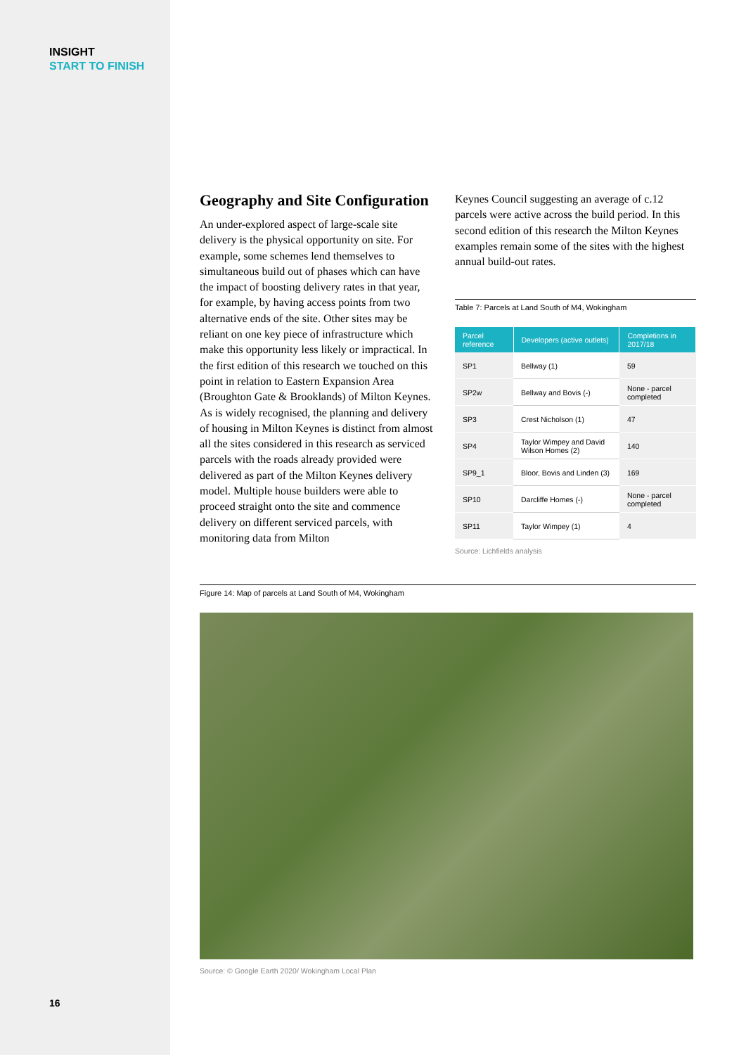INSIGHT
START TO FINISH
Geography and Site Configuration
An under-explored aspect of large-scale site delivery is the physical opportunity on site. For example, some schemes lend themselves to simultaneous build out of phases which can have the impact of boosting delivery rates in that year, for example, by having access points from two alternative ends of the site. Other sites may be reliant on one key piece of infrastructure which make this opportunity less likely or impractical. In the first edition of this research we touched on this point in relation to Eastern Expansion Area (Broughton Gate & Brooklands) of Milton Keynes. As is widely recognised, the planning and delivery of housing in Milton Keynes is distinct from almost all the sites considered in this research as serviced parcels with the roads already provided were delivered as part of the Milton Keynes delivery model. Multiple house builders were able to proceed straight onto the site and commence delivery on different serviced parcels, with monitoring data from Milton
Keynes Council suggesting an average of c.12 parcels were active across the build period. In this second edition of this research the Milton Keynes examples remain some of the sites with the highest annual build-out rates.
Table 7: Parcels at Land South of M4, Wokingham
| Parcel reference | Developers (active outlets) | Completions in 2017/18 |
| --- | --- | --- |
| SP1 | Bellway (1) | 59 |
| SP2w | Bellway and Bovis (-) | None - parcel completed |
| SP3 | Crest Nicholson (1) | 47 |
| SP4 | Taylor Wimpey and David Wilson Homes (2) | 140 |
| SP9_1 | Bloor, Bovis and Linden (3) | 169 |
| SP10 | Darcliffe Homes (-) | None - parcel completed |
| SP11 | Taylor Wimpey (1) | 4 |
Source: Lichfields analysis
Figure 14: Map of parcels at Land South of M4, Wokingham
Source: © Google Earth 2020/ Wokingham Local Plan
16